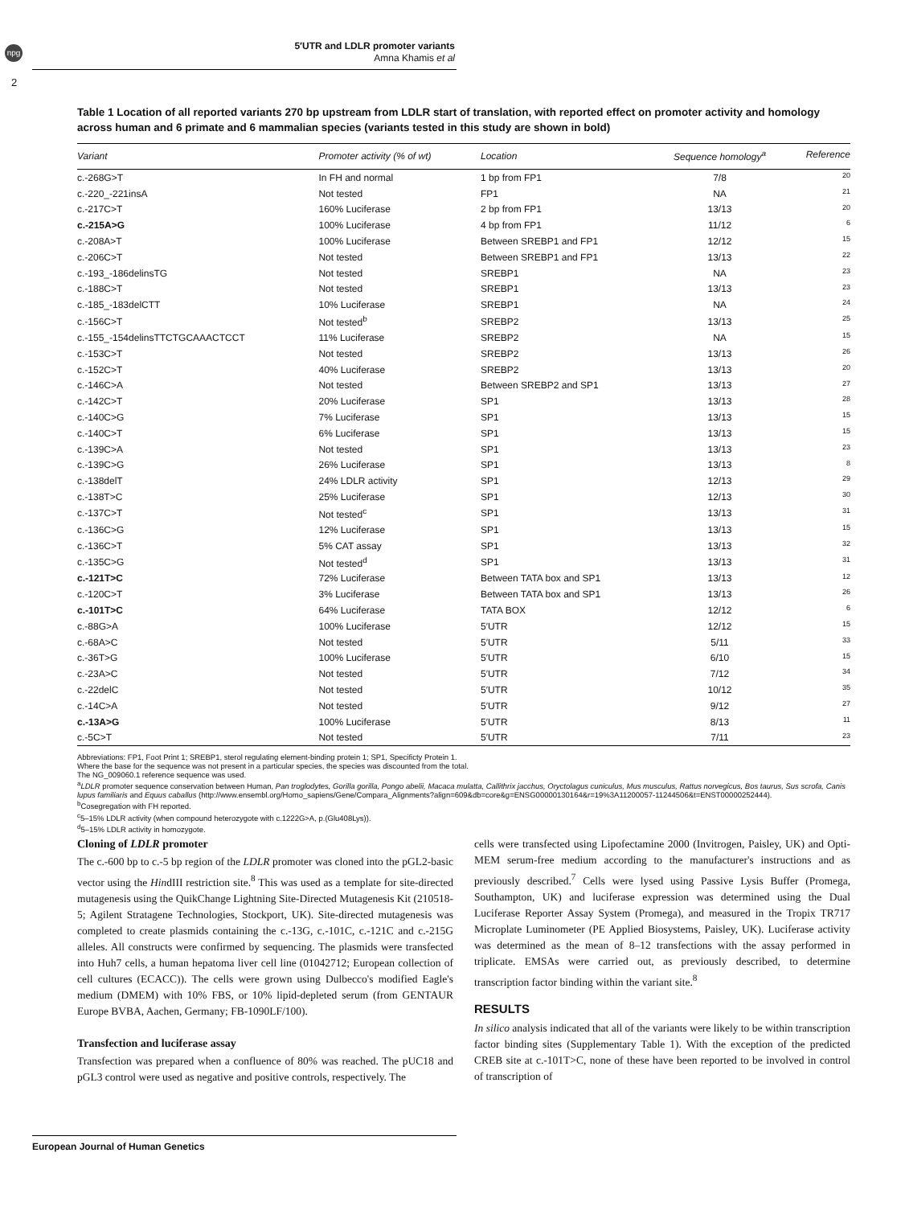npg
2
5′UTR and LDLR promoter variants
Amna Khamis et al
Table 1 Location of all reported variants 270 bp upstream from LDLR start of translation, with reported effect on promoter activity and homology across human and 6 primate and 6 mammalian species (variants tested in this study are shown in bold)
| Variant | Promoter activity (% of wt) | Location | Sequence homology<sup>a</sup> | Reference |
| --- | --- | --- | --- | --- |
| c.-268G>T | In FH and normal | 1 bp from FP1 | 7/8 | 20 |
| c.-220_-221insA | Not tested | FP1 | NA | 21 |
| c.-217C>T | 160% Luciferase | 2 bp from FP1 | 13/13 | 20 |
| c.-215A>G | 100% Luciferase | 4 bp from FP1 | 11/12 | 6 |
| c.-208A>T | 100% Luciferase | Between SREBP1 and FP1 | 12/12 | 15 |
| c.-206C>T | Not tested | Between SREBP1 and FP1 | 13/13 | 22 |
| c.-193_-186delinsTG | Not tested | SREBP1 | NA | 23 |
| c.-188C>T | Not tested | SREBP1 | 13/13 | 23 |
| c.-185_-183delCTT | 10% Luciferase | SREBP1 | NA | 24 |
| c.-156C>T | Not tested<sup>b</sup> | SREBP2 | 13/13 | 25 |
| c.-155_-154delinsTTCTGCAAACTCCT | 11% Luciferase | SREBP2 | NA | 15 |
| c.-153C>T | Not tested | SREBP2 | 13/13 | 26 |
| c.-152C>T | 40% Luciferase | SREBP2 | 13/13 | 20 |
| c.-146C>A | Not tested | Between SREBP2 and SP1 | 13/13 | 27 |
| c.-142C>T | 20% Luciferase | SP1 | 13/13 | 28 |
| c.-140C>G | 7% Luciferase | SP1 | 13/13 | 15 |
| c.-140C>T | 6% Luciferase | SP1 | 13/13 | 15 |
| c.-139C>A | Not tested | SP1 | 13/13 | 23 |
| c.-139C>G | 26% Luciferase | SP1 | 13/13 | 8 |
| c.-138delT | 24% LDLR activity | SP1 | 12/13 | 29 |
| c.-138T>C | 25% Luciferase | SP1 | 12/13 | 30 |
| c.-137C>T | Not tested<sup>c</sup> | SP1 | 13/13 | 31 |
| c.-136C>G | 12% Luciferase | SP1 | 13/13 | 15 |
| c.-136C>T | 5% CAT assay | SP1 | 13/13 | 32 |
| c.-135C>G | Not tested<sup>d</sup> | SP1 | 13/13 | 31 |
| c.-121T>C | 72% Luciferase | Between TATA box and SP1 | 13/13 | 12 |
| c.-120C>T | 3% Luciferase | Between TATA box and SP1 | 13/13 | 26 |
| c.-101T>C | 64% Luciferase | TATA BOX | 12/12 | 6 |
| c.-88G>A | 100% Luciferase | 5′UTR | 12/12 | 15 |
| c.-68A>C | Not tested | 5′UTR | 5/11 | 33 |
| c.-36T>G | 100% Luciferase | 5′UTR | 6/10 | 15 |
| c.-23A>C | Not tested | 5′UTR | 7/12 | 34 |
| c.-22delC | Not tested | 5′UTR | 10/12 | 35 |
| c.-14C>A | Not tested | 5′UTR | 9/12 | 27 |
| c.-13A>G | 100% Luciferase | 5′UTR | 8/13 | 11 |
| c.-5C>T | Not tested | 5′UTR | 7/11 | 23 |
Abbreviations: FP1, Foot Print 1; SREBP1, sterol regulating element-binding protein 1; SP1, Specificty Protein 1.
Where the base for the sequence was not present in a particular species, the species was discounted from the total.
The NG_009060.1 reference sequence was used.
<sup>a</sup> LDLR promoter sequence conservation between Human, Pan troglodytes, Gorilla gorilla, Pongo abelii, Macaca mulatta, Callithrix jacchus, Oryctolagus cuniculus, Mus musculus, Rattus norvegicus, Bos taurus, Sus scrofa, Canis lupus familiaris and Equus caballus (http://www.ensembl.org/Homo_sapiens/Gene/Compara_Alignments?align=609&db=core&g=ENSG00000130164&r=19%3A11200057-11244506&t=ENST00000252444).
<sup>b</sup> Cosegregation with FH reported.
<sup>c</sup> 5–15% LDLR activity (when compound heterozygote with c.1222G>A, p.(Glu408Lys)).
<sup>d</sup> 5–15% LDLR activity in homozygote.
Cloning of LDLR promoter
The c.-600 bp to c.-5 bp region of the LDLR promoter was cloned into the pGL2-basic vector using the HindIII restriction site.<sup>8</sup> This was used as a template for site-directed mutagenesis using the QuikChange Lightning Site-Directed Mutagenesis Kit (210518-5; Agilent Stratagene Technologies, Stockport, UK). Site-directed mutagenesis was completed to create plasmids containing the c.-13G, c.-101C, c.-121C and c.-215G alleles. All constructs were confirmed by sequencing. The plasmids were transfected into Huh7 cells, a human hepatoma liver cell line (01042712; European collection of cell cultures (ECACC)). The cells were grown using Dulbecco's modified Eagle's medium (DMEM) with 10% FBS, or 10% lipid-depleted serum (from GENTAUR Europe BVBA, Aachen, Germany; FB-1090LF/100).
Transfection and luciferase assay
Transfection was prepared when a confluence of 80% was reached. The pUC18 and pGL3 control were used as negative and positive controls, respectively. The
cells were transfected using Lipofectamine 2000 (Invitrogen, Paisley, UK) and Opti-MEM serum-free medium according to the manufacturer's instructions and as previously described.<sup>7</sup> Cells were lysed using Passive Lysis Buffer (Promega, Southampton, UK) and luciferase expression was determined using the Dual Luciferase Reporter Assay System (Promega), and measured in the Tropix TR717 Microplate Luminometer (PE Applied Biosystems, Paisley, UK). Luciferase activity was determined as the mean of 8–12 transfections with the assay performed in triplicate. EMSAs were carried out, as previously described, to determine transcription factor binding within the variant site.<sup>8</sup>
RESULTS
In silico analysis indicated that all of the variants were likely to be within transcription factor binding sites (Supplementary Table 1). With the exception of the predicted CREB site at c.-101T>C, none of these have been reported to be involved in control of transcription of
European Journal of Human Genetics